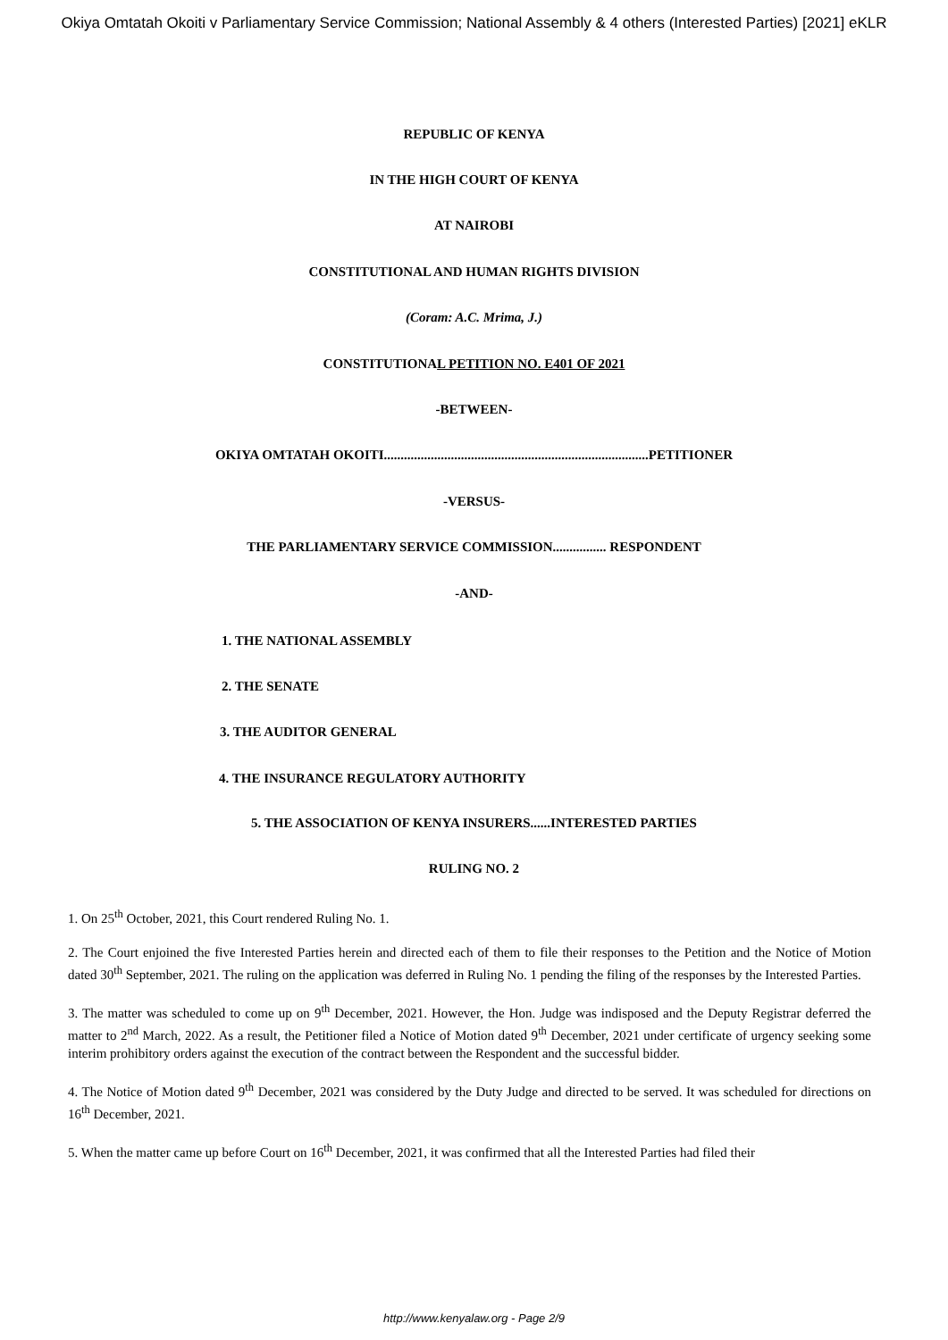Okiya Omtatah Okoiti v Parliamentary Service Commission; National Assembly & 4 others (Interested Parties) [2021] eKLR
REPUBLIC OF KENYA
IN THE HIGH COURT OF KENYA
AT NAIROBI
CONSTITUTIONAL AND HUMAN RIGHTS DIVISION
(Coram: A.C. Mrima, J.)
CONSTITUTIONAL PETITION NO. E401 OF 2021
-BETWEEN-
OKIYA OMTATAH OKOITI...............................................................................PETITIONER
-VERSUS-
THE PARLIAMENTARY SERVICE COMMISSION................ RESPONDENT
-AND-
1. THE NATIONAL ASSEMBLY
2. THE SENATE
3. THE AUDITOR GENERAL
4. THE INSURANCE REGULATORY AUTHORITY
5. THE ASSOCIATION OF KENYA INSURERS......INTERESTED PARTIES
RULING NO. 2
1. On 25<sup>th</sup> October, 2021, this Court rendered Ruling No. 1.
2. The Court enjoined the five Interested Parties herein and directed each of them to file their responses to the Petition and the Notice of Motion dated 30<sup>th</sup> September, 2021. The ruling on the application was deferred in Ruling No. 1 pending the filing of the responses by the Interested Parties.
3. The matter was scheduled to come up on 9<sup>th</sup> December, 2021. However, the Hon. Judge was indisposed and the Deputy Registrar deferred the matter to 2<sup>nd</sup> March, 2022. As a result, the Petitioner filed a Notice of Motion dated 9<sup>th</sup> December, 2021 under certificate of urgency seeking some interim prohibitory orders against the execution of the contract between the Respondent and the successful bidder.
4. The Notice of Motion dated 9<sup>th</sup> December, 2021 was considered by the Duty Judge and directed to be served. It was scheduled for directions on 16<sup>th</sup> December, 2021.
5. When the matter came up before Court on 16<sup>th</sup> December, 2021, it was confirmed that all the Interested Parties had filed their
http://www.kenyalaw.org - Page 2/9